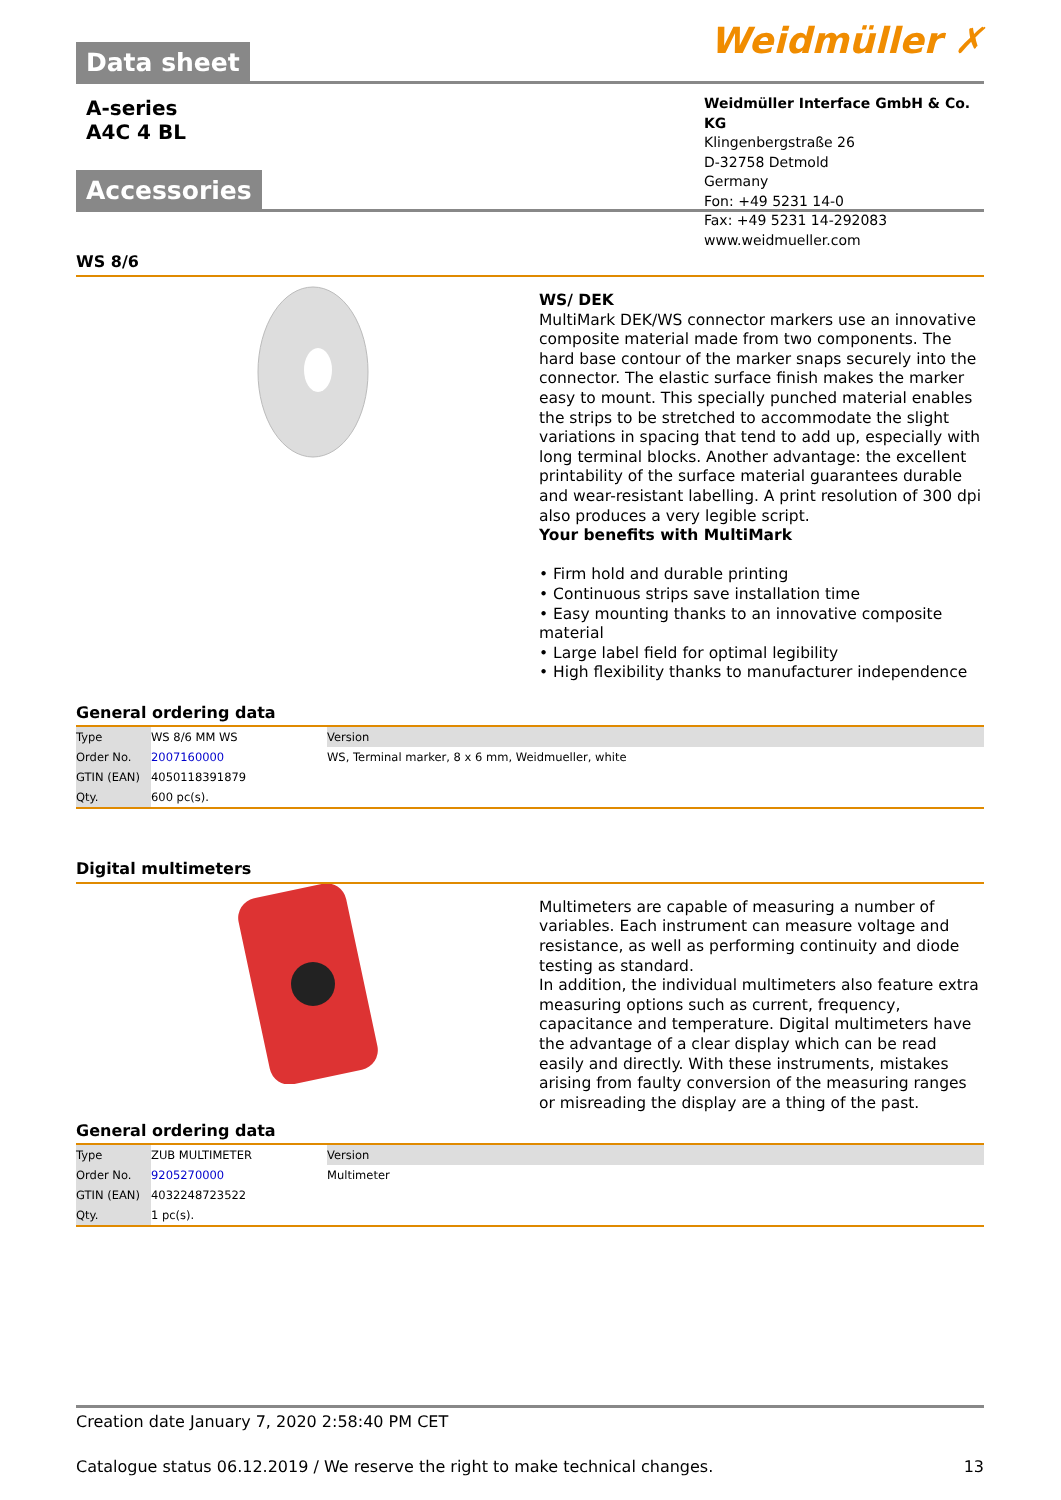Data sheet
Weidmüller ✗
A-series
A4C 4 BL
Weidmüller Interface GmbH & Co. KG
Klingenbergstraße 26
D-32758 Detmold
Germany
Fon: +49 5231 14-0
Fax: +49 5231 14-292083
www.weidmueller.com
Accessories
WS 8/6
WS/ DEK
MultiMark DEK/WS connector markers use an innovative composite material made from two components. The hard base contour of the marker snaps securely into the connector. The elastic surface finish makes the marker easy to mount. This specially punched material enables the strips to be stretched to accommodate the slight variations in spacing that tend to add up, especially with long terminal blocks. Another advantage: the excellent printability of the surface material guarantees durable and wear-resistant labelling. A print resolution of 300 dpi also produces a very legible script.
Your benefits with MultiMark
• Firm hold and durable printing
• Continuous strips save installation time
• Easy mounting thanks to an innovative composite material
• Large label field for optimal legibility
• High flexibility thanks to manufacturer independence
General ordering data
| Type | WS 8/6 MM WS | Version |
| Order No. | 2007160000 | WS, Terminal marker, 8 x 6 mm, Weidmueller, white |
| GTIN (EAN) | 4050118391879 | |
| Qty. | 600 pc(s). | |
Digital multimeters
Multimeters are capable of measuring a number of variables. Each instrument can measure voltage and resistance, as well as performing continuity and diode testing as standard.
In addition, the individual multimeters also feature extra measuring options such as current, frequency, capacitance and temperature. Digital multimeters have the advantage of a clear display which can be read easily and directly. With these instruments, mistakes arising from faulty conversion of the measuring ranges or misreading the display are a thing of the past.
General ordering data
| Type | ZUB MULTIMETER | Version |
| Order No. | 9205270000 | Multimeter |
| GTIN (EAN) | 4032248723522 | |
| Qty. | 1 pc(s). | |
Creation date January 7, 2020 2:58:40 PM CET
Catalogue status 06.12.2019 / We reserve the right to make technical changes. 13